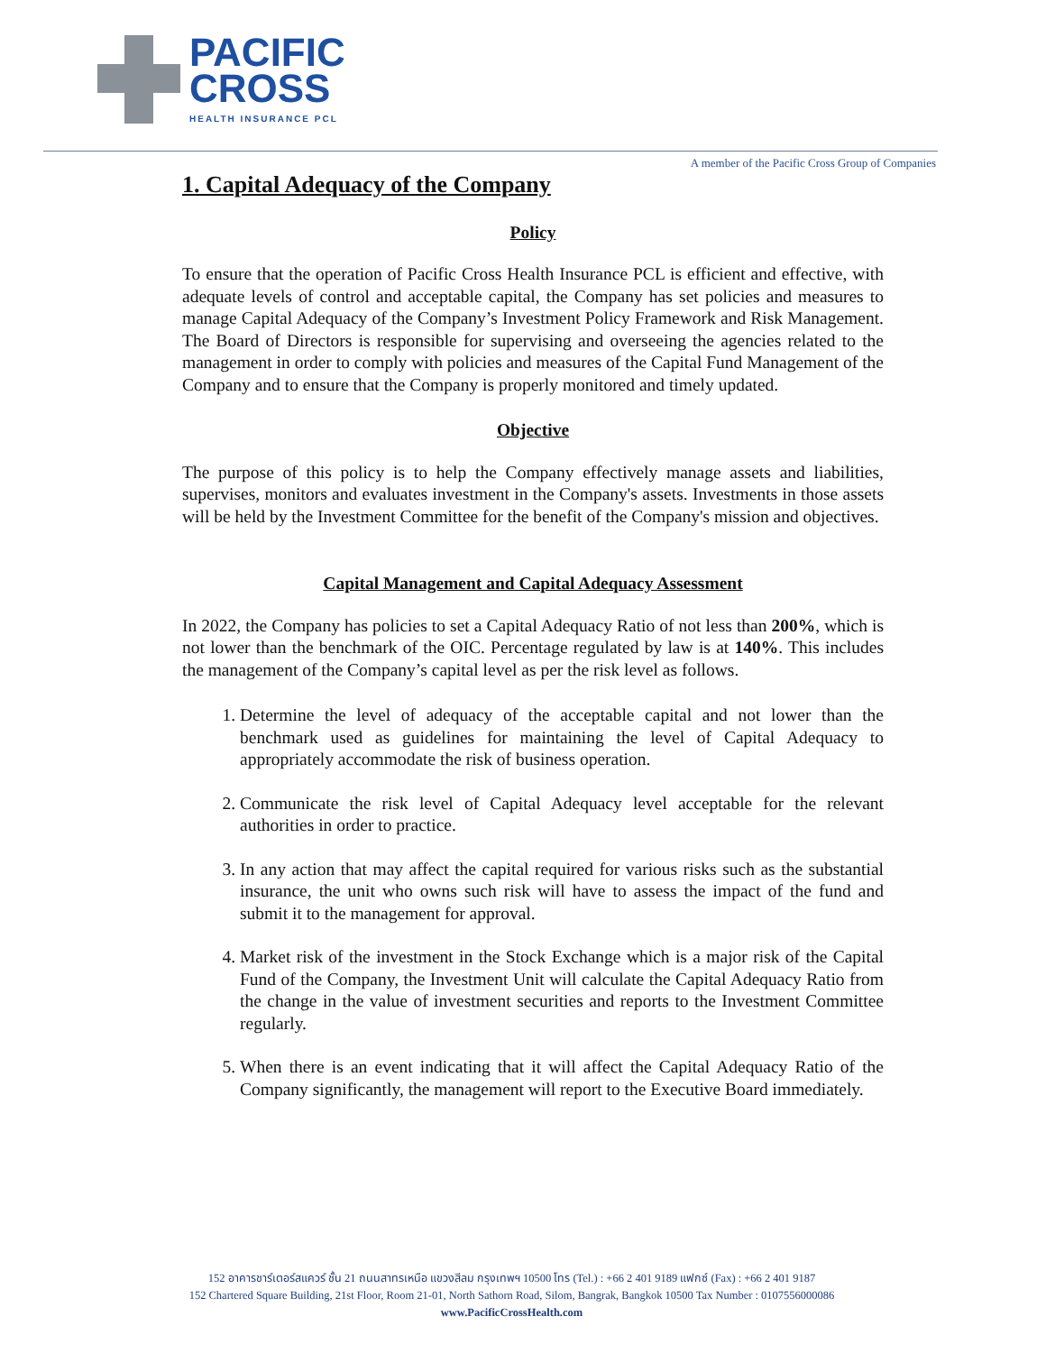PACIFIC
CROSS
HEALTH INSURANCE PCL
A member of the Pacific Cross Group of Companies
1. Capital Adequacy of the Company
Policy
To ensure that the operation of Pacific Cross Health Insurance PCL is efficient and effective, with adequate levels of control and acceptable capital, the Company has set policies and measures to manage Capital Adequacy of the Company’s Investment Policy Framework and Risk Management. The Board of Directors is responsible for supervising and overseeing the agencies related to the management in order to comply with policies and measures of the Capital Fund Management of the Company and to ensure that the Company is properly monitored and timely updated.
Objective
The purpose of this policy is to help the Company effectively manage assets and liabilities, supervises, monitors and evaluates investment in the Company's assets. Investments in those assets will be held by the Investment Committee for the benefit of the Company's mission and objectives.
Capital Management and Capital Adequacy Assessment
In 2022, the Company has policies to set a Capital Adequacy Ratio of not less than 200%, which is not lower than the benchmark of the OIC. Percentage regulated by law is at 140%. This includes the management of the Company’s capital level as per the risk level as follows.
1. Determine the level of adequacy of the acceptable capital and not lower than the benchmark used as guidelines for maintaining the level of Capital Adequacy to appropriately accommodate the risk of business operation.
2. Communicate the risk level of Capital Adequacy level acceptable for the relevant authorities in order to practice.
3. In any action that may affect the capital required for various risks such as the substantial insurance, the unit who owns such risk will have to assess the impact of the fund and submit it to the management for approval.
4. Market risk of the investment in the Stock Exchange which is a major risk of the Capital Fund of the Company, the Investment Unit will calculate the Capital Adequacy Ratio from the change in the value of investment securities and reports to the Investment Committee regularly.
5. When there is an event indicating that it will affect the Capital Adequacy Ratio of the Company significantly, the management will report to the Executive Board immediately.
152 อาคารชาร์เตอร์สแควร์ ชั้น 21 ถนนสาทรเหนือ แขวงสีลม กรุงเทพฯ 10500 โทร (Tel.) : +66 2 401 9189 แฟกซ์ (Fax) : +66 2 401 9187
152 Chartered Square Building, 21st Floor, Room 21-01, North Sathorn Road, Silom, Bangrak, Bangkok 10500 Tax Number : 0107556000086
www.PacificCrossHealth.com